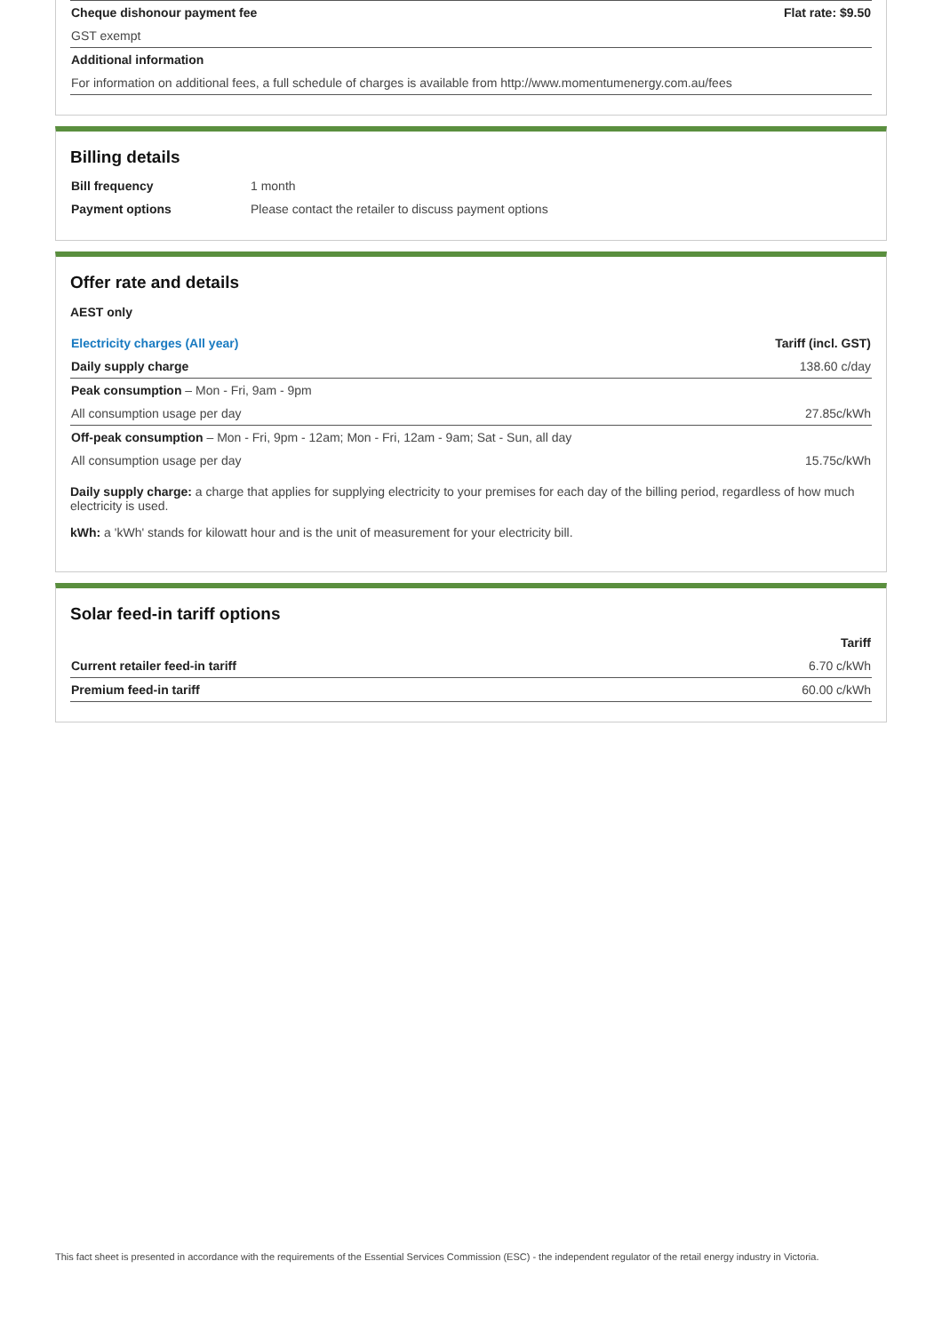| Cheque dishonour payment fee | Flat rate: $9.50 |
| GST exempt | |
| Additional information | |
| For information on additional fees, a full schedule of charges is available from http://www.momentumenergy.com.au/fees | |
Billing details
| Bill frequency | 1 month |
| Payment options | Please contact the retailer to discuss payment options |
Offer rate and details
AEST only
| Electricity charges (All year) | Tariff (incl. GST) |
| --- | --- |
| Daily supply charge | 138.60 c/day |
| Peak consumption – Mon - Fri, 9am - 9pm | |
| All consumption usage per day | 27.85c/kWh |
| Off-peak consumption – Mon - Fri, 9pm - 12am; Mon - Fri, 12am - 9am; Sat - Sun, all day | |
| All consumption usage per day | 15.75c/kWh |
Daily supply charge: a charge that applies for supplying electricity to your premises for each day of the billing period, regardless of how much electricity is used.
kWh: a 'kWh' stands for kilowatt hour and is the unit of measurement for your electricity bill.
Solar feed-in tariff options
| | Tariff |
| --- | --- |
| Current retailer feed-in tariff | 6.70 c/kWh |
| Premium feed-in tariff | 60.00 c/kWh |
This fact sheet is presented in accordance with the requirements of the Essential Services Commission (ESC) - the independent regulator of the retail energy industry in Victoria.